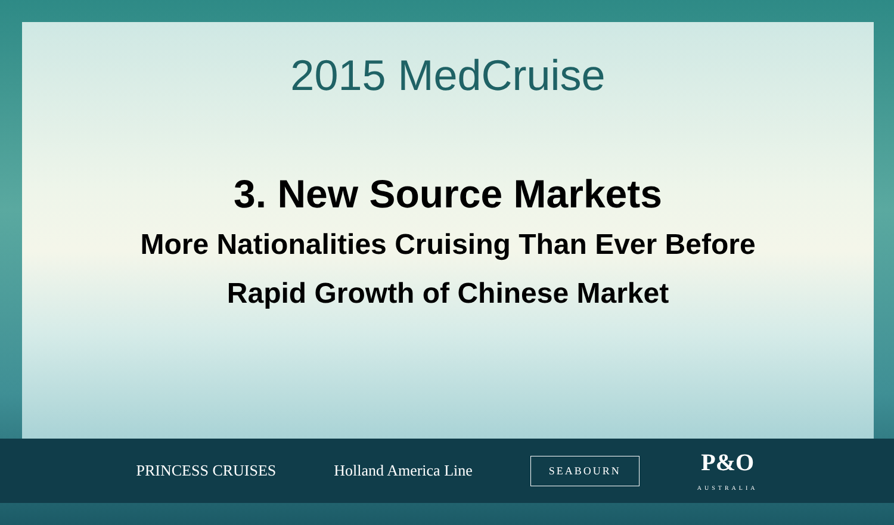2015 MedCruise
3. New Source Markets
More Nationalities Cruising Than Ever Before
Rapid Growth of Chinese Market
PRINCESS CRUISES Holland America Line
SEABOURN
P&O
AUSTRALIA